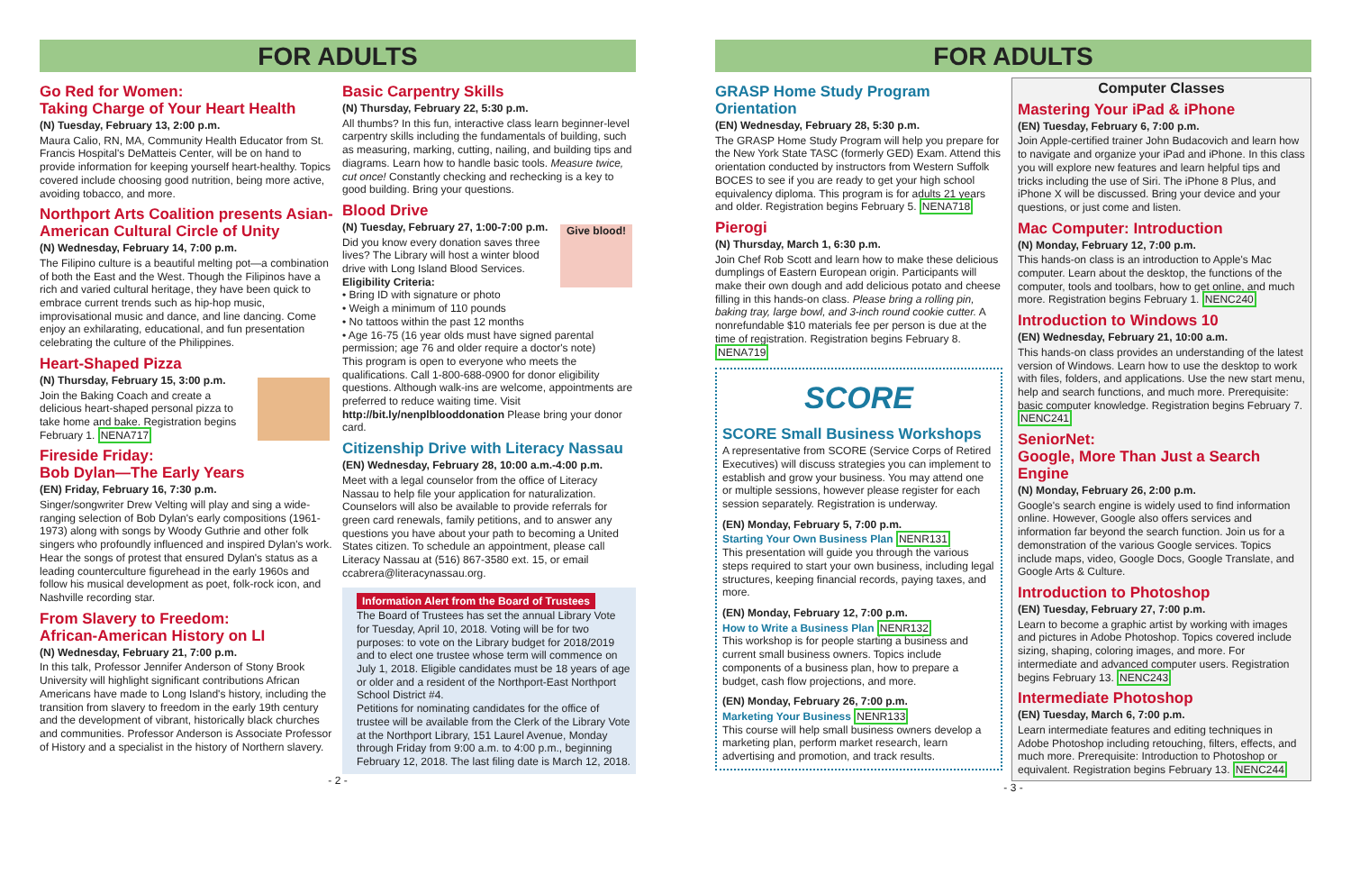FOR ADULTS
Go Red for Women:
Taking Charge of Your Heart Health
(N) Tuesday, February 13, 2:00 p.m.
Maura Calio, RN, MA, Community Health Educator from St. Francis Hospital's DeMatteis Center, will be on hand to provide information for keeping yourself heart-healthy. Topics covered include choosing good nutrition, being more active, avoiding tobacco, and more.
Northport Arts Coalition presents Asian-American Cultural Circle of Unity
(N) Wednesday, February 14, 7:00 p.m.
The Filipino culture is a beautiful melting pot—a combination of both the East and the West. Though the Filipinos have a rich and varied cultural heritage, they have been quick to embrace current trends such as hip-hop music, improvisational music and dance, and line dancing. Come enjoy an exhilarating, educational, and fun presentation celebrating the culture of the Philippines.
Heart-Shaped Pizza
(N) Thursday, February 15, 3:00 p.m.
Join the Baking Coach and create a delicious heart-shaped personal pizza to take home and bake. Registration begins February 1. NENA717
Fireside Friday:
Bob Dylan—The Early Years
(EN) Friday, February 16, 7:30 p.m.
Singer/songwriter Drew Velting will play and sing a wide-ranging selection of Bob Dylan's early compositions (1961-1973) along with songs by Woody Guthrie and other folk singers who profoundly influenced and inspired Dylan's work. Hear the songs of protest that ensured Dylan's status as a leading counterculture figurehead in the early 1960s and follow his musical development as poet, folk-rock icon, and Nashville recording star.
From Slavery to Freedom:
African-American History on LI
(N) Wednesday, February 21, 7:00 p.m.
In this talk, Professor Jennifer Anderson of Stony Brook University will highlight significant contributions African Americans have made to Long Island's history, including the transition from slavery to freedom in the early 19th century and the development of vibrant, historically black churches and communities. Professor Anderson is Associate Professor of History and a specialist in the history of Northern slavery.
Basic Carpentry Skills
(N) Thursday, February 22, 5:30 p.m.
All thumbs? In this fun, interactive class learn beginner-level carpentry skills including the fundamentals of building, such as measuring, marking, cutting, nailing, and building tips and diagrams. Learn how to handle basic tools. Measure twice, cut once! Constantly checking and rechecking is a key to good building. Bring your questions.
Blood Drive
Give blood!
(N) Tuesday, February 27, 1:00-7:00 p.m.
Did you know every donation saves three lives? The Library will host a winter blood drive with Long Island Blood Services.
Eligibility Criteria:
• Bring ID with signature or photo
• Weigh a minimum of 110 pounds
• No tattoos within the past 12 months
• Age 16-75 (16 year olds must have signed parental permission; age 76 and older require a doctor's note)
This program is open to everyone who meets the qualifications. Call 1-800-688-0900 for donor eligibility questions. Although walk-ins are welcome, appointments are preferred to reduce waiting time. Visit http://bit.ly/nenplblooddonation Please bring your donor card.
Citizenship Drive with Literacy Nassau
(EN) Wednesday, February 28, 10:00 a.m.-4:00 p.m.
Meet with a legal counselor from the office of Literacy Nassau to help file your application for naturalization. Counselors will also be available to provide referrals for green card renewals, family petitions, and to answer any questions you have about your path to becoming a United States citizen. To schedule an appointment, please call Literacy Nassau at (516) 867-3580 ext. 15, or email ccabrera@literacynassau.org.
Information Alert from the Board of Trustees
The Board of Trustees has set the annual Library Vote for Tuesday, April 10, 2018. Voting will be for two purposes: to vote on the Library budget for 2018/2019 and to elect one trustee whose term will commence on July 1, 2018. Eligible candidates must be 18 years of age or older and a resident of the Northport-East Northport School District #4.
Petitions for nominating candidates for the office of trustee will be available from the Clerk of the Library Vote at the Northport Library, 151 Laurel Avenue, Monday through Friday from 9:00 a.m. to 4:00 p.m., beginning February 12, 2018. The last filing date is March 12, 2018.
- 2 -
FOR ADULTS
GRASP Home Study Program Orientation
(EN) Wednesday, February 28, 5:30 p.m.
The GRASP Home Study Program will help you prepare for the New York State TASC (formerly GED) Exam. Attend this orientation conducted by instructors from Western Suffolk BOCES to see if you are ready to get your high school equivalency diploma. This program is for adults 21 years and older. Registration begins February 5. NENA718
Pierogi
(N) Thursday, March 1, 6:30 p.m.
Join Chef Rob Scott and learn how to make these delicious dumplings of Eastern European origin. Participants will make their own dough and add delicious potato and cheese filling in this hands-on class. Please bring a rolling pin, baking tray, large bowl, and 3-inch round cookie cutter. A nonrefundable $10 materials fee per person is due at the time of registration. Registration begins February 8. NENA719
SCORE
SCORE Small Business Workshops
A representative from SCORE (Service Corps of Retired Executives) will discuss strategies you can implement to establish and grow your business. You may attend one or multiple sessions, however please register for each session separately. Registration is underway.
(EN) Monday, February 5, 7:00 p.m.
Starting Your Own Business Plan NENR131
This presentation will guide you through the various steps required to start your own business, including legal structures, keeping financial records, paying taxes, and more.
(EN) Monday, February 12, 7:00 p.m.
How to Write a Business Plan NENR132
This workshop is for people starting a business and current small business owners. Topics include components of a business plan, how to prepare a budget, cash flow projections, and more.
(EN) Monday, February 26, 7:00 p.m.
Marketing Your Business NENR133
This course will help small business owners develop a marketing plan, perform market research, learn advertising and promotion, and track results.
Computer Classes
Mastering Your iPad & iPhone
(EN) Tuesday, February 6, 7:00 p.m.
Join Apple-certified trainer John Budacovich and learn how to navigate and organize your iPad and iPhone. In this class you will explore new features and learn helpful tips and tricks including the use of Siri. The iPhone 8 Plus, and iPhone X will be discussed. Bring your device and your questions, or just come and listen.
Mac Computer: Introduction
(N) Monday, February 12, 7:00 p.m.
This hands-on class is an introduction to Apple's Mac computer. Learn about the desktop, the functions of the computer, tools and toolbars, how to get online, and much more. Registration begins February 1. NENC240
Introduction to Windows 10
(EN) Wednesday, February 21, 10:00 a.m.
This hands-on class provides an understanding of the latest version of Windows. Learn how to use the desktop to work with files, folders, and applications. Use the new start menu, help and search functions, and much more. Prerequisite: basic computer knowledge. Registration begins February 7. NENC241
SeniorNet:
Google, More Than Just a Search Engine
(N) Monday, February 26, 2:00 p.m.
Google's search engine is widely used to find information online. However, Google also offers services and information far beyond the search function. Join us for a demonstration of the various Google services. Topics include maps, video, Google Docs, Google Translate, and Google Arts & Culture.
Introduction to Photoshop
(EN) Tuesday, February 27, 7:00 p.m.
Learn to become a graphic artist by working with images and pictures in Adobe Photoshop. Topics covered include sizing, shaping, coloring images, and more. For intermediate and advanced computer users. Registration begins February 13. NENC243
Intermediate Photoshop
(EN) Tuesday, March 6, 7:00 p.m.
Learn intermediate features and editing techniques in Adobe Photoshop including retouching, filters, effects, and much more. Prerequisite: Introduction to Photoshop or equivalent. Registration begins February 13. NENC244
- 3 -